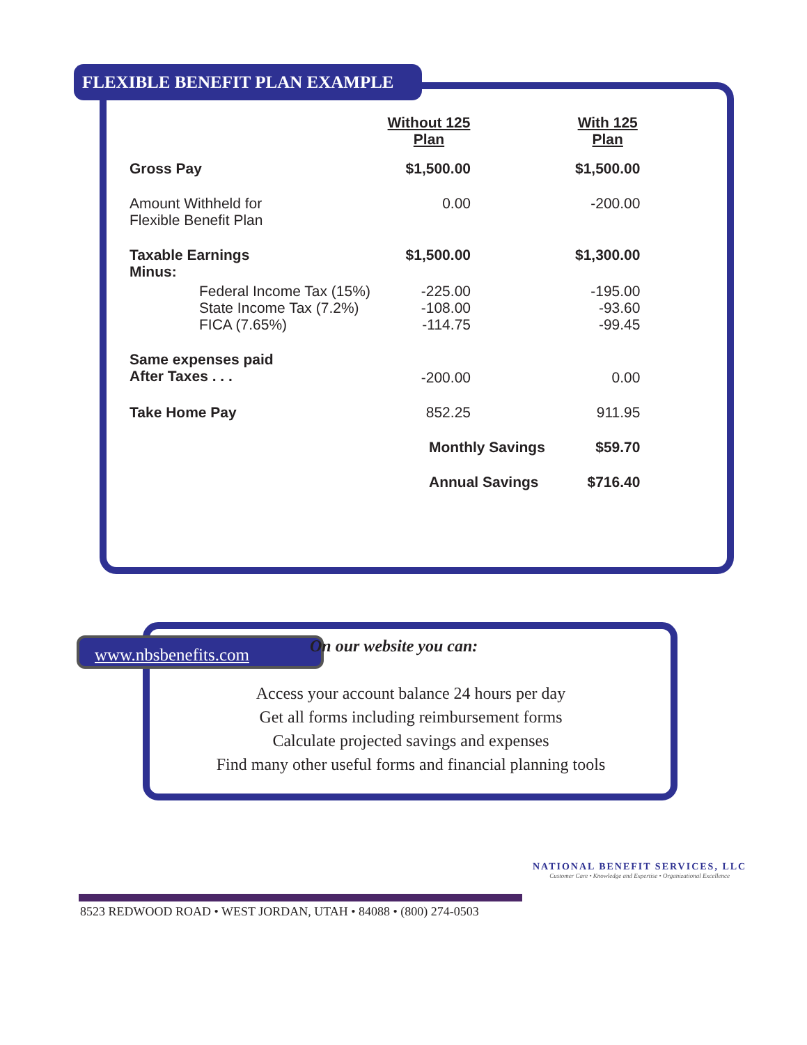FLEXIBLE BENEFIT PLAN EXAMPLE
| | Without 125 Plan | | With 125 Plan |
| Gross Pay | $1,500.00 | | $1,500.00 |
| Amount Withheld for Flexible Benefit Plan | 0.00 | | -200.00 |
| Taxable Earnings Minus: | $1,500.00 | | $1,300.00 |
| Federal Income Tax (15%) State Income Tax (7.2%) FICA (7.65%) | -225.00 -108.00 -114.75 | | -195.00 -93.60 -99.45 |
| Same expenses paid After Taxes . . . | -200.00 | | 0.00 |
| Take Home Pay | 852.25 | | 911.95 |
| | Monthly Savings | | $59.70 |
| | Annual Savings | | $716.40 |
www.nbsbenefits.com
On our website you can:
Access your account balance 24 hours per day
Get all forms including reimbursement forms
Calculate projected savings and expenses
Find many other useful forms and financial planning tools
NATIONAL BENEFIT SERVICES, LLC
Customer Care • Knowledge and Expertise • Organizational Excellence
8523 REDWOOD ROAD • WEST JORDAN, UTAH • 84088 • (800) 274-0503